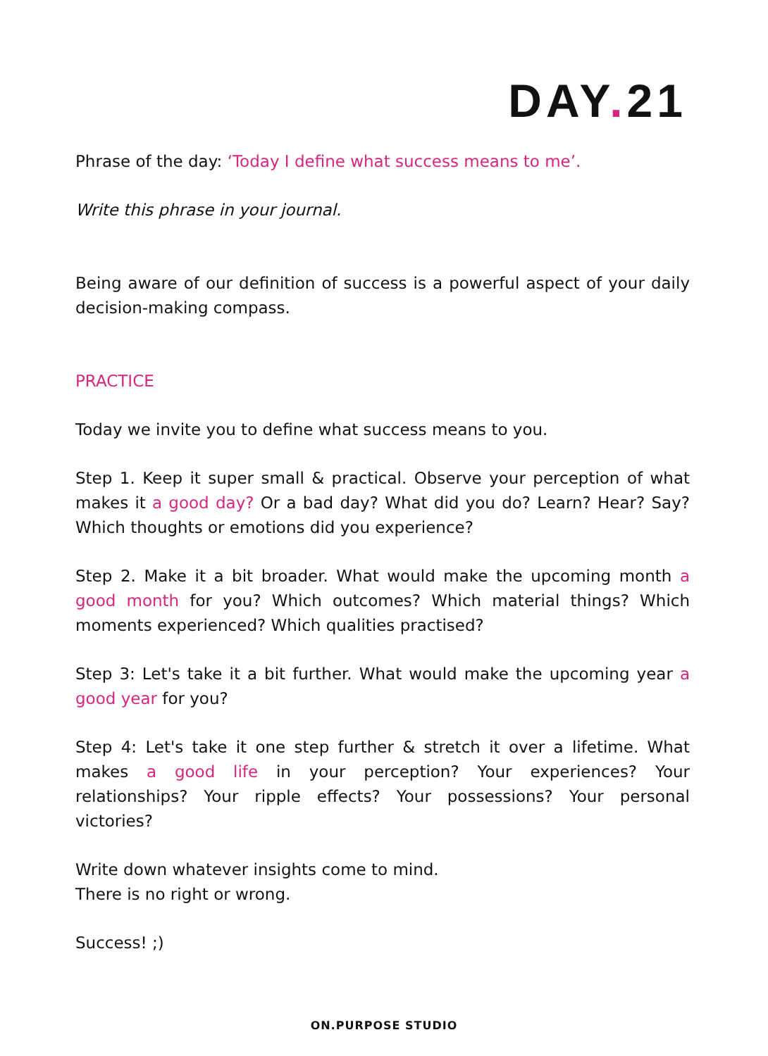DAY. 21
Phrase of the day: ‘Today I define what success means to me’.
Write this phrase in your journal.
Being aware of our definition of success is a powerful aspect of your daily decision-making compass.
PRACTICE
Today we invite you to define what success means to you.
Step 1. Keep it super small & practical. Observe your perception of what makes it a good day? Or a bad day? What did you do? Learn? Hear? Say? Which thoughts or emotions did you experience?
Step 2. Make it a bit broader. What would make the upcoming month a good month for you? Which outcomes? Which material things? Which moments experienced? Which qualities practised?
Step 3: Let's take it a bit further. What would make the upcoming year a good year for you?
Step 4: Let's take it one step further & stretch it over a lifetime. What makes a good life in your perception? Your experiences? Your relationships? Your ripple effects? Your possessions? Your personal victories?
Write down whatever insights come to mind.
There is no right or wrong.
Success! ;)
ON.PURPOSE STUDIO